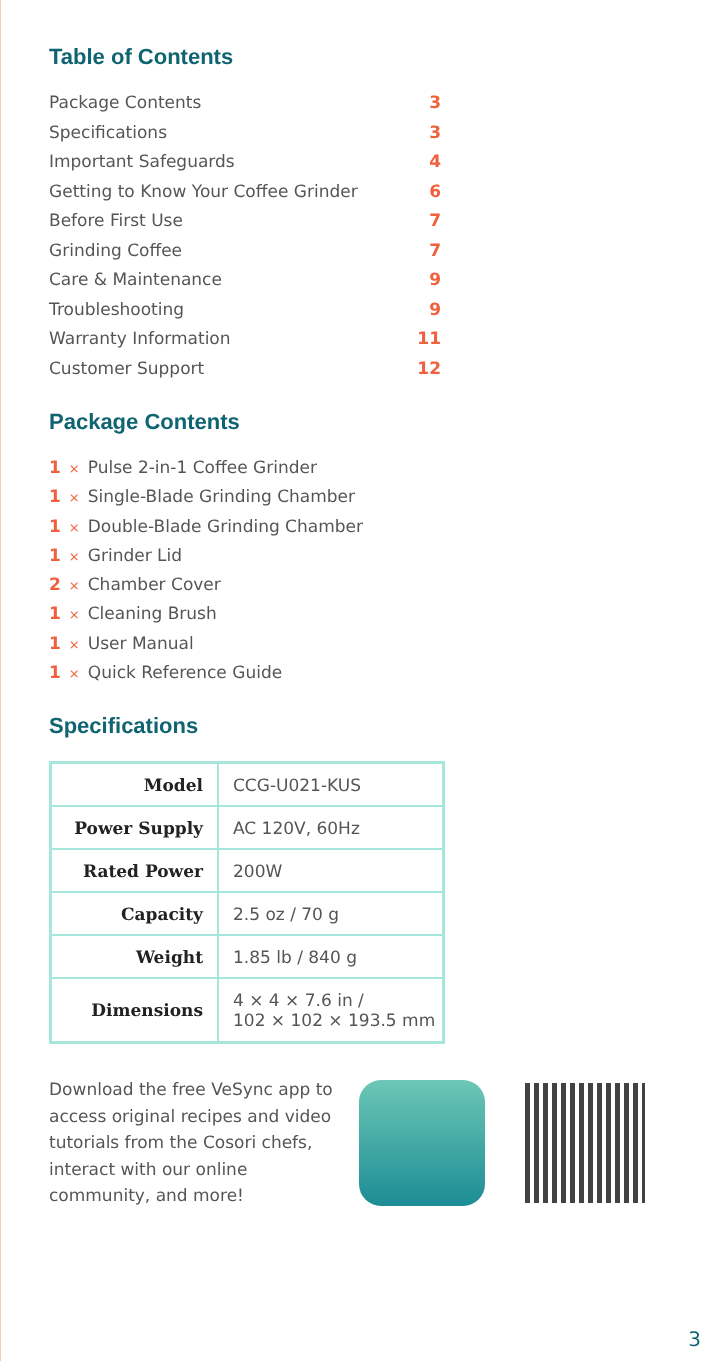Table of Contents
Package Contents 3
Specifications 3
Important Safeguards 4
Getting to Know Your Coffee Grinder 6
Before First Use 7
Grinding Coffee 7
Care & Maintenance 9
Troubleshooting 9
Warranty Information 11
Customer Support 12
Package Contents
1 × Pulse 2-in-1 Coffee Grinder
1 × Single-Blade Grinding Chamber
1 × Double-Blade Grinding Chamber
1 × Grinder Lid
2 × Chamber Cover
1 × Cleaning Brush
1 × User Manual
1 × Quick Reference Guide
Specifications
| Model | CCG-U021-KUS |
| Power Supply | AC 120V, 60Hz |
| Rated Power | 200W |
| Capacity | 2.5 oz / 70 g |
| Weight | 1.85 lb / 840 g |
| Dimensions | 4 × 4 × 7.6 in / 102 × 102 × 193.5 mm |
Download the free VeSync app to access original recipes and video tutorials from the Cosori chefs, interact with our online community, and more!
3